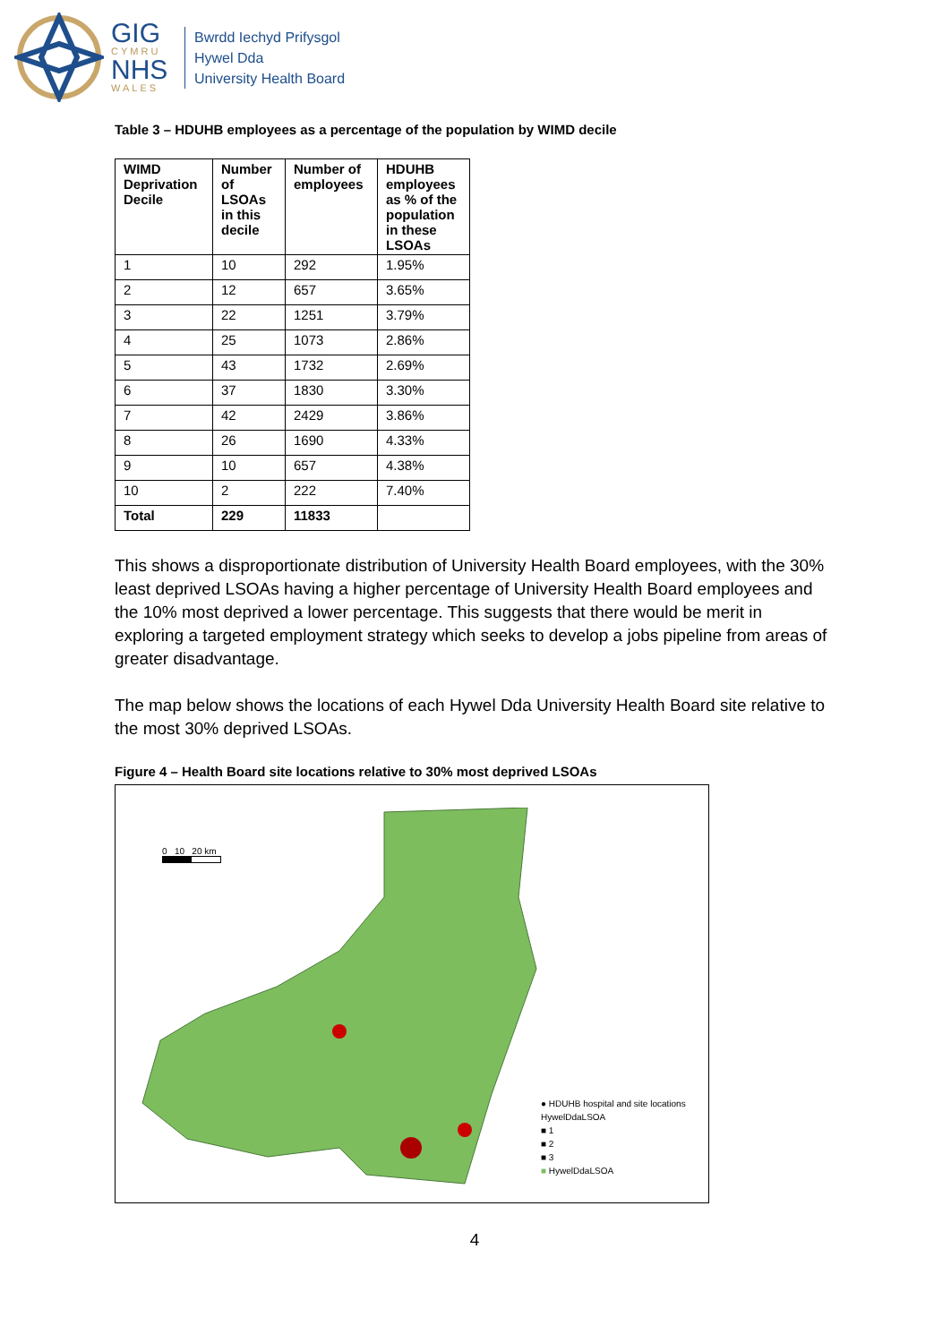GIG
CYMRU
NHS
WALES
Bwrdd Iechyd Prifysgol
Hywel Dda
University Health Board
Table 3 – HDUHB employees as a percentage of the population by WIMD decile
| WIMD Deprivation Decile | Number of LSOAs in this decile | Number of employees | HDUHB employees as % of the population in these LSOAs |
| --- | --- | --- | --- |
| 1 | 10 | 292 | 1.95% |
| 2 | 12 | 657 | 3.65% |
| 3 | 22 | 1251 | 3.79% |
| 4 | 25 | 1073 | 2.86% |
| 5 | 43 | 1732 | 2.69% |
| 6 | 37 | 1830 | 3.30% |
| 7 | 42 | 2429 | 3.86% |
| 8 | 26 | 1690 | 4.33% |
| 9 | 10 | 657 | 4.38% |
| 10 | 2 | 222 | 7.40% |
| Total | 229 | 11833 | |
This shows a disproportionate distribution of University Health Board employees, with the 30% least deprived LSOAs having a higher percentage of University Health Board employees and the 10% most deprived a lower percentage. This suggests that there would be merit in exploring a targeted employment strategy which seeks to develop a jobs pipeline from areas of greater disadvantage.
The map below shows the locations of each Hywel Dda University Health Board site relative to the most 30% deprived LSOAs.
Figure 4 – Health Board site locations relative to 30% most deprived LSOAs
0 10 20 km
● HDUHB hospital and site locations
HywelDdaLSOA
■ 1
■ 2
■ 3
■ HywelDdaLSOA
4